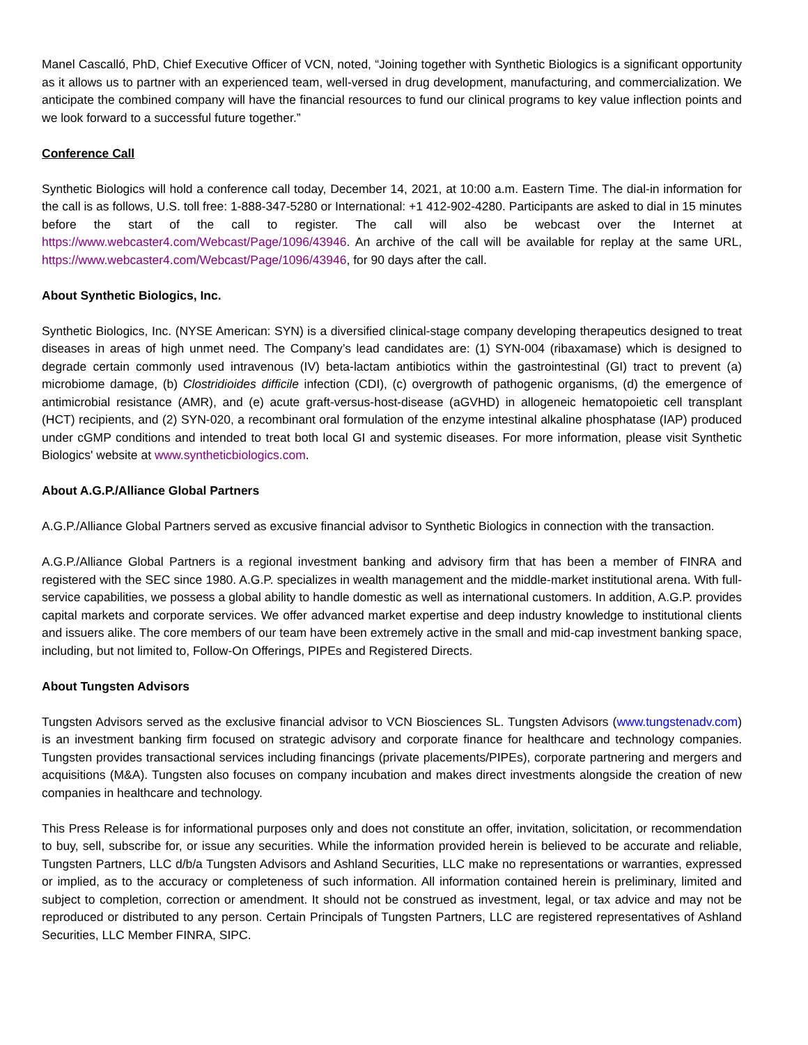Manel Cascalló, PhD, Chief Executive Officer of VCN, noted, “Joining together with Synthetic Biologics is a significant opportunity as it allows us to partner with an experienced team, well-versed in drug development, manufacturing, and commercialization. We anticipate the combined company will have the financial resources to fund our clinical programs to key value inflection points and we look forward to a successful future together.”
Conference Call
Synthetic Biologics will hold a conference call today, December 14, 2021, at 10:00 a.m. Eastern Time. The dial-in information for the call is as follows, U.S. toll free: 1-888-347-5280 or International: +1 412-902-4280. Participants are asked to dial in 15 minutes before the start of the call to register. The call will also be webcast over the Internet at https://www.webcaster4.com/Webcast/Page/1096/43946. An archive of the call will be available for replay at the same URL, https://www.webcaster4.com/Webcast/Page/1096/43946, for 90 days after the call.
About Synthetic Biologics, Inc.
Synthetic Biologics, Inc. (NYSE American: SYN) is a diversified clinical-stage company developing therapeutics designed to treat diseases in areas of high unmet need. The Company’s lead candidates are: (1) SYN-004 (ribaxamase) which is designed to degrade certain commonly used intravenous (IV) beta-lactam antibiotics within the gastrointestinal (GI) tract to prevent (a) microbiome damage, (b) Clostridioides difficile infection (CDI), (c) overgrowth of pathogenic organisms, (d) the emergence of antimicrobial resistance (AMR), and (e) acute graft-versus-host-disease (aGVHD) in allogeneic hematopoietic cell transplant (HCT) recipients, and (2) SYN-020, a recombinant oral formulation of the enzyme intestinal alkaline phosphatase (IAP) produced under cGMP conditions and intended to treat both local GI and systemic diseases. For more information, please visit Synthetic Biologics' website at www.syntheticbiologics.com.
About A.G.P./Alliance Global Partners
A.G.P./Alliance Global Partners served as excusive financial advisor to Synthetic Biologics in connection with the transaction.
A.G.P./Alliance Global Partners is a regional investment banking and advisory firm that has been a member of FINRA and registered with the SEC since 1980. A.G.P. specializes in wealth management and the middle-market institutional arena. With full-service capabilities, we possess a global ability to handle domestic as well as international customers. In addition, A.G.P. provides capital markets and corporate services. We offer advanced market expertise and deep industry knowledge to institutional clients and issuers alike. The core members of our team have been extremely active in the small and mid-cap investment banking space, including, but not limited to, Follow-On Offerings, PIPEs and Registered Directs.
About Tungsten Advisors
Tungsten Advisors served as the exclusive financial advisor to VCN Biosciences SL. Tungsten Advisors (www.tungstenadv.com) is an investment banking firm focused on strategic advisory and corporate finance for healthcare and technology companies. Tungsten provides transactional services including financings (private placements/PIPEs), corporate partnering and mergers and acquisitions (M&A). Tungsten also focuses on company incubation and makes direct investments alongside the creation of new companies in healthcare and technology.
This Press Release is for informational purposes only and does not constitute an offer, invitation, solicitation, or recommendation to buy, sell, subscribe for, or issue any securities. While the information provided herein is believed to be accurate and reliable, Tungsten Partners, LLC d/b/a Tungsten Advisors and Ashland Securities, LLC make no representations or warranties, expressed or implied, as to the accuracy or completeness of such information. All information contained herein is preliminary, limited and subject to completion, correction or amendment. It should not be construed as investment, legal, or tax advice and may not be reproduced or distributed to any person. Certain Principals of Tungsten Partners, LLC are registered representatives of Ashland Securities, LLC Member FINRA, SIPC.